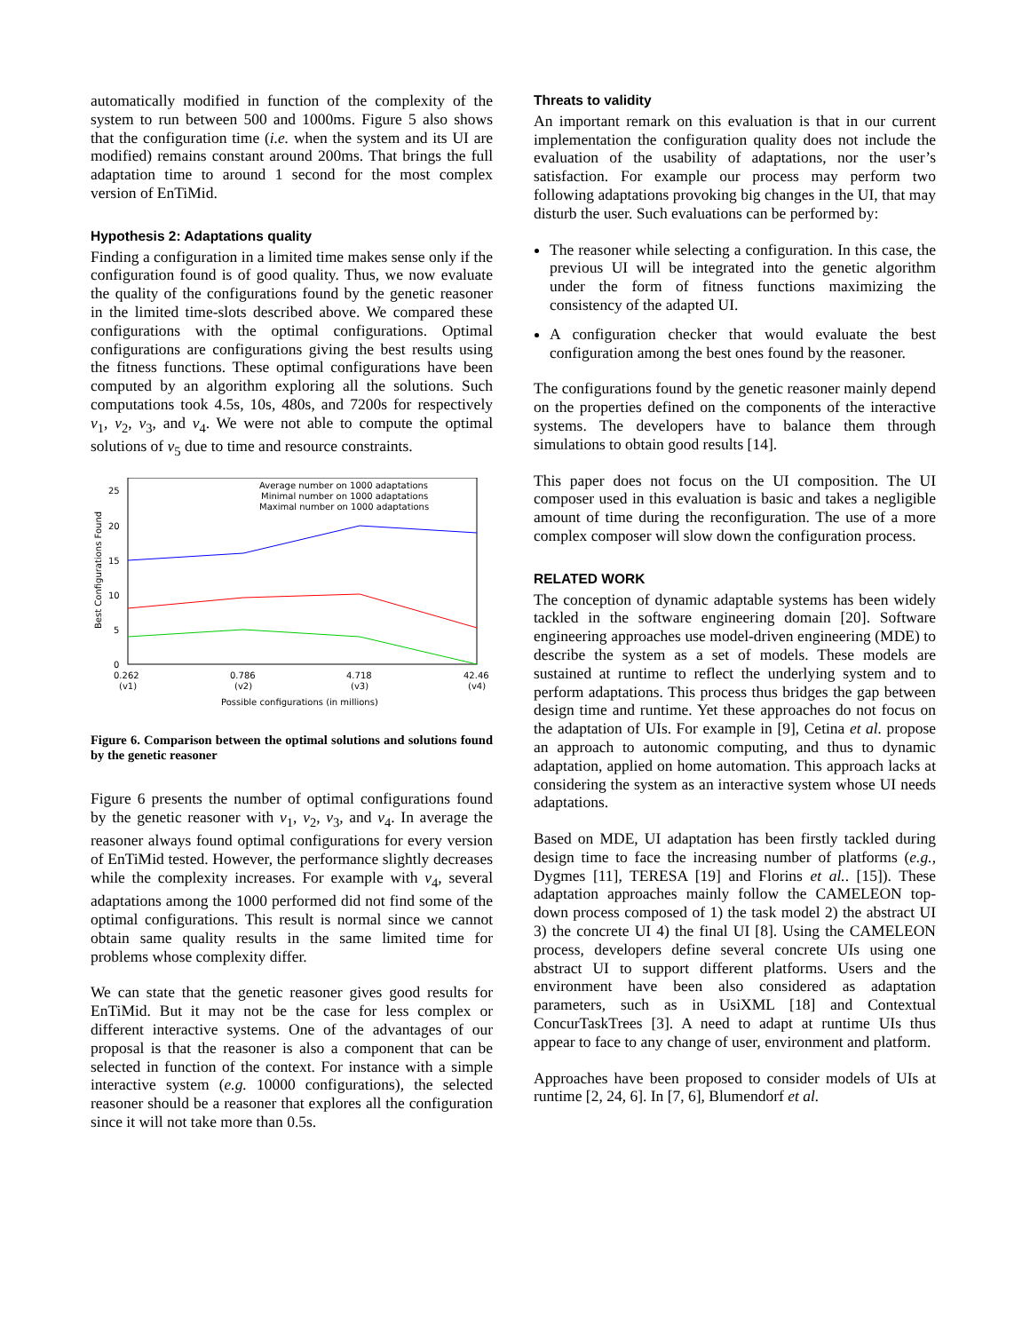automatically modified in function of the complexity of the system to run between 500 and 1000ms. Figure 5 also shows that the configuration time (i.e. when the system and its UI are modified) remains constant around 200ms. That brings the full adaptation time to around 1 second for the most complex version of EnTiMid.
Hypothesis 2: Adaptations quality
Finding a configuration in a limited time makes sense only if the configuration found is of good quality. Thus, we now evaluate the quality of the configurations found by the genetic reasoner in the limited time-slots described above. We compared these configurations with the optimal configurations. Optimal configurations are configurations giving the best results using the fitness functions. These optimal configurations have been computed by an algorithm exploring all the solutions. Such computations took 4.5s, 10s, 480s, and 7200s for respectively v<sub>1</sub>, v<sub>2</sub>, v<sub>3</sub>, and v<sub>4</sub>. We were not able to compute the optimal solutions of v<sub>5</sub> due to time and resource constraints.
25
20
15
10
5
0
Best Configurations Found
Average number on 1000 adaptations
Minimal number on 1000 adaptations
Maximal number on 1000 adaptations
0.262
(v1)
0.786
(v2)
4.718
(v3)
42.46
(v4)
Possible configurations (in millions)
Figure 6. Comparison between the optimal solutions and solutions found by the genetic reasoner
Figure 6 presents the number of optimal configurations found by the genetic reasoner with v<sub>1</sub>, v<sub>2</sub>, v<sub>3</sub>, and v<sub>4</sub>. In average the reasoner always found optimal configurations for every version of EnTiMid tested. However, the performance slightly decreases while the complexity increases. For example with v<sub>4</sub>, several adaptations among the 1000 performed did not find some of the optimal configurations. This result is normal since we cannot obtain same quality results in the same limited time for problems whose complexity differ.
We can state that the genetic reasoner gives good results for EnTiMid. But it may not be the case for less complex or different interactive systems. One of the advantages of our proposal is that the reasoner is also a component that can be selected in function of the context. For instance with a simple interactive system (e.g. 10000 configurations), the selected reasoner should be a reasoner that explores all the configuration since it will not take more than 0.5s.
Threats to validity
An important remark on this evaluation is that in our current implementation the configuration quality does not include the evaluation of the usability of adaptations, nor the user’s satisfaction. For example our process may perform two following adaptations provoking big changes in the UI, that may disturb the user. Such evaluations can be performed by:
The reasoner while selecting a configuration. In this case, the previous UI will be integrated into the genetic algorithm under the form of fitness functions maximizing the consistency of the adapted UI.
A configuration checker that would evaluate the best configuration among the best ones found by the reasoner.
The configurations found by the genetic reasoner mainly depend on the properties defined on the components of the interactive systems. The developers have to balance them through simulations to obtain good results [14].
This paper does not focus on the UI composition. The UI composer used in this evaluation is basic and takes a negligible amount of time during the reconfiguration. The use of a more complex composer will slow down the configuration process.
RELATED WORK
The conception of dynamic adaptable systems has been widely tackled in the software engineering domain [20]. Software engineering approaches use model-driven engineering (MDE) to describe the system as a set of models. These models are sustained at runtime to reflect the underlying system and to perform adaptations. This process thus bridges the gap between design time and runtime. Yet these approaches do not focus on the adaptation of UIs. For example in [9], Cetina et al. propose an approach to autonomic computing, and thus to dynamic adaptation, applied on home automation. This approach lacks at considering the system as an interactive system whose UI needs adaptations.
Based on MDE, UI adaptation has been firstly tackled during design time to face the increasing number of platforms (e.g., Dygmes [11], TERESA [19] and Florins et al.. [15]). These adaptation approaches mainly follow the CAMELEON top-down process composed of 1) the task model 2) the abstract UI 3) the concrete UI 4) the final UI [8]. Using the CAMELEON process, developers define several concrete UIs using one abstract UI to support different platforms. Users and the environment have been also considered as adaptation parameters, such as in UsiXML [18] and Contextual ConcurTaskTrees [3]. A need to adapt at runtime UIs thus appear to face to any change of user, environment and platform.
Approaches have been proposed to consider models of UIs at runtime [2, 24, 6]. In [7, 6], Blumendorf et al.